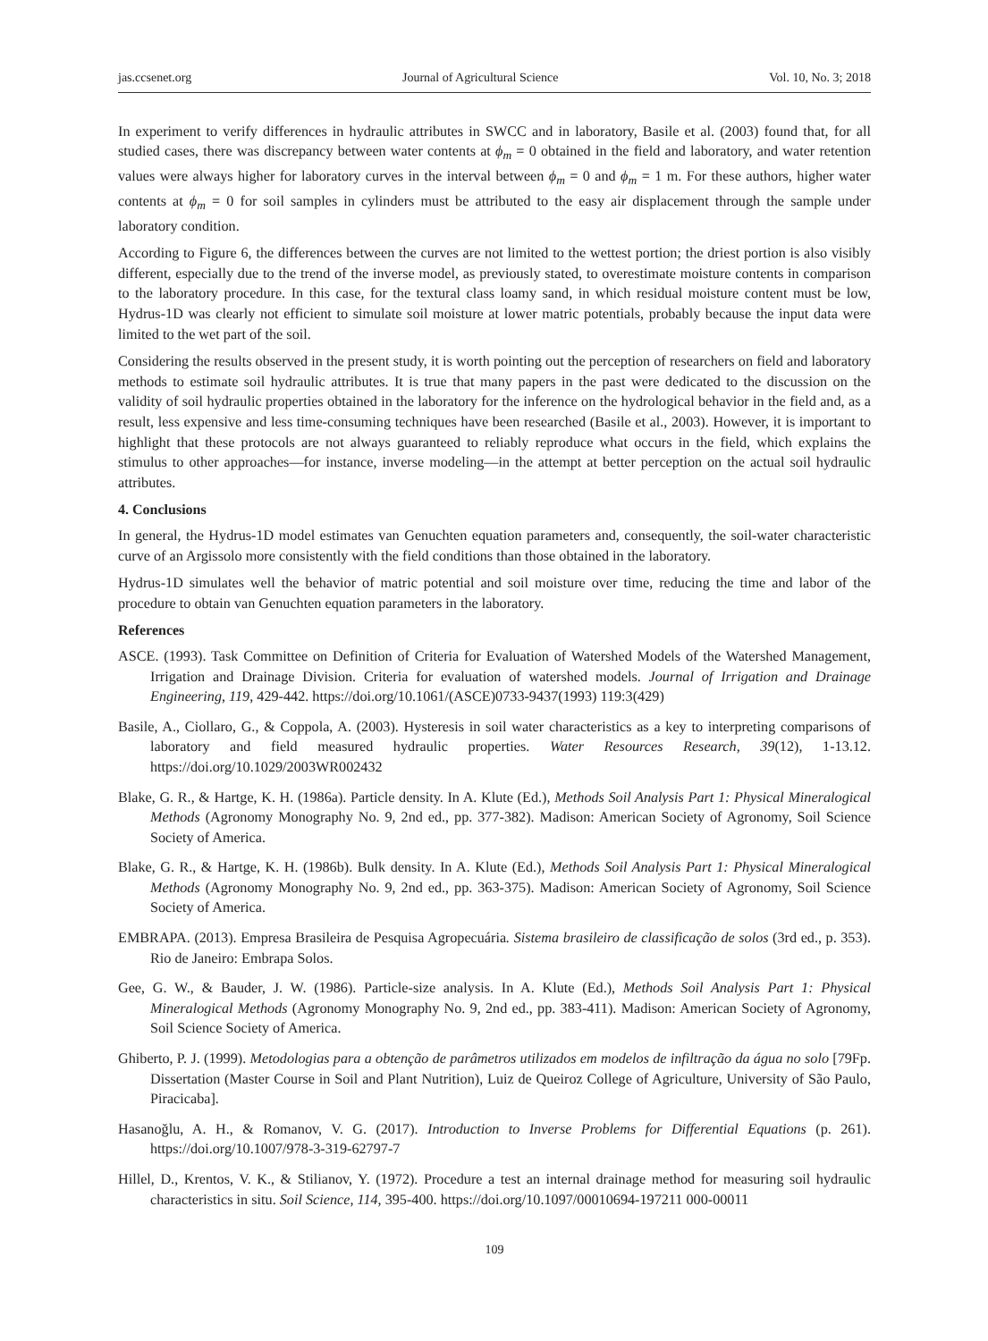jas.ccsenet.org Journal of Agricultural Science Vol. 10, No. 3; 2018
In experiment to verify differences in hydraulic attributes in SWCC and in laboratory, Basile et al. (2003) found that, for all studied cases, there was discrepancy between water contents at ϕ<sub>m</sub> = 0 obtained in the field and laboratory, and water retention values were always higher for laboratory curves in the interval between ϕ<sub>m</sub> = 0 and ϕ<sub>m</sub> = 1 m. For these authors, higher water contents at ϕ<sub>m</sub> = 0 for soil samples in cylinders must be attributed to the easy air displacement through the sample under laboratory condition.
According to Figure 6, the differences between the curves are not limited to the wettest portion; the driest portion is also visibly different, especially due to the trend of the inverse model, as previously stated, to overestimate moisture contents in comparison to the laboratory procedure. In this case, for the textural class loamy sand, in which residual moisture content must be low, Hydrus-1D was clearly not efficient to simulate soil moisture at lower matric potentials, probably because the input data were limited to the wet part of the soil.
Considering the results observed in the present study, it is worth pointing out the perception of researchers on field and laboratory methods to estimate soil hydraulic attributes. It is true that many papers in the past were dedicated to the discussion on the validity of soil hydraulic properties obtained in the laboratory for the inference on the hydrological behavior in the field and, as a result, less expensive and less time-consuming techniques have been researched (Basile et al., 2003). However, it is important to highlight that these protocols are not always guaranteed to reliably reproduce what occurs in the field, which explains the stimulus to other approaches—for instance, inverse modeling—in the attempt at better perception on the actual soil hydraulic attributes.
4. Conclusions
In general, the Hydrus-1D model estimates van Genuchten equation parameters and, consequently, the soil-water characteristic curve of an Argissolo more consistently with the field conditions than those obtained in the laboratory.
Hydrus-1D simulates well the behavior of matric potential and soil moisture over time, reducing the time and labor of the procedure to obtain van Genuchten equation parameters in the laboratory.
References
ASCE. (1993). Task Committee on Definition of Criteria for Evaluation of Watershed Models of the Watershed Management, Irrigation and Drainage Division. Criteria for evaluation of watershed models. Journal of Irrigation and Drainage Engineering, 119, 429-442. https://doi.org/10.1061/(ASCE)0733-9437(1993) 119:3(429)
Basile, A., Ciollaro, G., & Coppola, A. (2003). Hysteresis in soil water characteristics as a key to interpreting comparisons of laboratory and field measured hydraulic properties. Water Resources Research, 39(12), 1-13.12. https://doi.org/10.1029/2003WR002432
Blake, G. R., & Hartge, K. H. (1986a). Particle density. In A. Klute (Ed.), Methods Soil Analysis Part 1: Physical Mineralogical Methods (Agronomy Monography No. 9, 2nd ed., pp. 377-382). Madison: American Society of Agronomy, Soil Science Society of America.
Blake, G. R., & Hartge, K. H. (1986b). Bulk density. In A. Klute (Ed.), Methods Soil Analysis Part 1: Physical Mineralogical Methods (Agronomy Monography No. 9, 2nd ed., pp. 363-375). Madison: American Society of Agronomy, Soil Science Society of America.
EMBRAPA. (2013). Empresa Brasileira de Pesquisa Agropecuária. Sistema brasileiro de classificação de solos (3rd ed., p. 353). Rio de Janeiro: Embrapa Solos.
Gee, G. W., & Bauder, J. W. (1986). Particle-size analysis. In A. Klute (Ed.), Methods Soil Analysis Part 1: Physical Mineralogical Methods (Agronomy Monography No. 9, 2nd ed., pp. 383-411). Madison: American Society of Agronomy, Soil Science Society of America.
Ghiberto, P. J. (1999). Metodologias para a obtenção de parâmetros utilizados em modelos de infiltração da água no solo [79Fp. Dissertation (Master Course in Soil and Plant Nutrition), Luiz de Queiroz College of Agriculture, University of São Paulo, Piracicaba].
Hasanoğlu, A. H., & Romanov, V. G. (2017). Introduction to Inverse Problems for Differential Equations (p. 261). https://doi.org/10.1007/978-3-319-62797-7
Hillel, D., Krentos, V. K., & Stilianov, Y. (1972). Procedure a test an internal drainage method for measuring soil hydraulic characteristics in situ. Soil Science, 114, 395-400. https://doi.org/10.1097/00010694-197211 000-00011
109